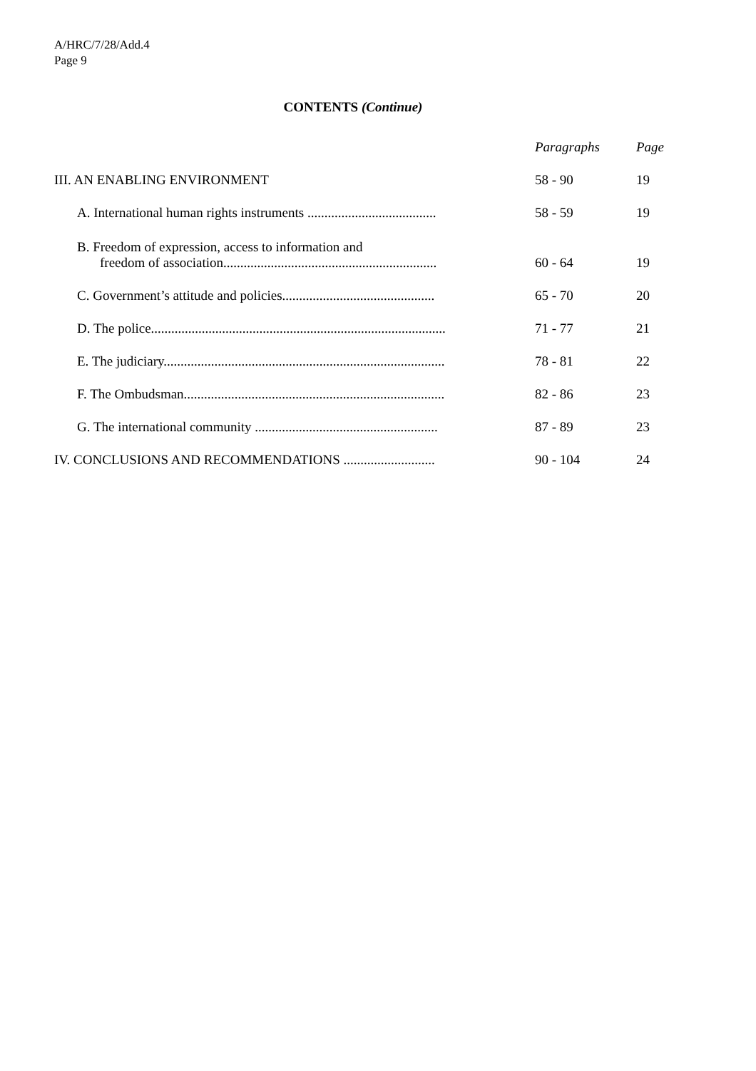A/HRC/7/28/Add.4
Page 9
CONTENTS (Continue)
| | Paragraphs | Page |
| --- | --- | --- |
| III. AN ENABLING ENVIRONMENT | 58 - 90 | 19 |
| A. International human rights instruments ...................................... | 58 - 59 | 19 |
| B. Freedom of expression, access to information and freedom of association............................................................... | 60 - 64 | 19 |
| C. Government’s attitude and policies............................................. | 65 - 70 | 20 |
| D. The police....................................................................................... | 71 - 77 | 21 |
| E. The judiciary................................................................................... | 78 - 81 | 22 |
| F. The Ombudsman............................................................................. | 82 - 86 | 23 |
| G. The international community ...................................................... | 87 - 89 | 23 |
| IV. CONCLUSIONS AND RECOMMENDATIONS ........................... | 90 - 104 | 24 |